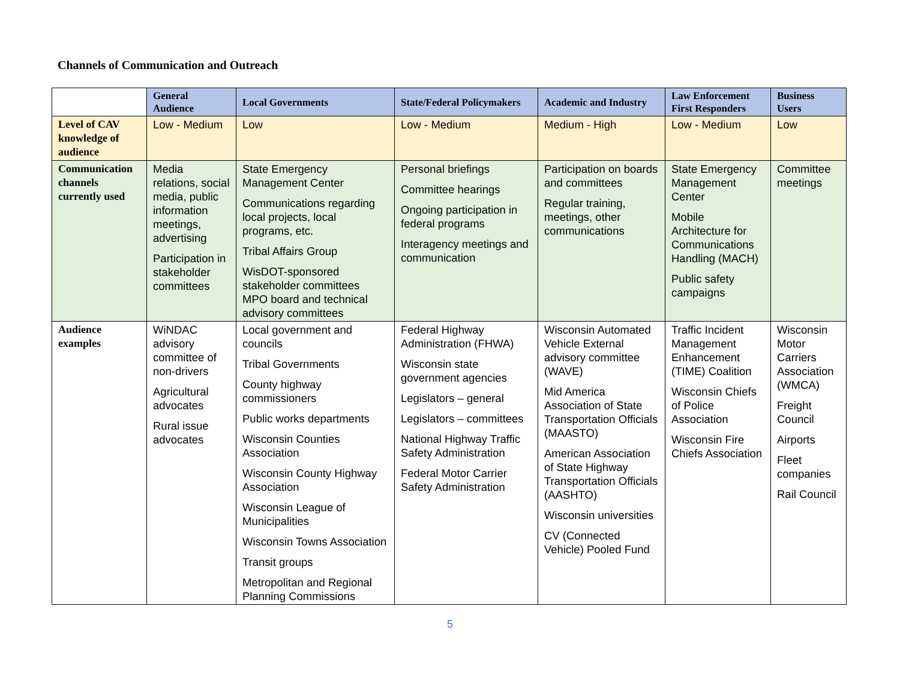Channels of Communication and Outreach
| | General Audience | Local Governments | State/Federal Policymakers | Academic and Industry | Law Enforcement First Responders | Business Users |
| --- | --- | --- | --- | --- | --- | --- |
| Level of CAV knowledge of audience | Low - Medium | Low | Low - Medium | Medium - High | Low - Medium | Low |
| Communication channels currently used | Media relations, social media, public information meetings, advertising Participation in stakeholder committees | State Emergency Management Center Communications regarding local projects, local programs, etc. Tribal Affairs Group WisDOT-sponsored stakeholder committees MPO board and technical advisory committees | Personal briefings Committee hearings Ongoing participation in federal programs Interagency meetings and communication | Participation on boards and committees Regular training, meetings, other communications | State Emergency Management Center Mobile Architecture for Communications Handling (MACH) Public safety campaigns | Committee meetings |
| Audience examples | WiNDAC advisory committee of non-drivers Agricultural advocates Rural issue advocates | Local government and councils Tribal Governments County highway commissioners Public works departments Wisconsin Counties Association Wisconsin County Highway Association Wisconsin League of Municipalities Wisconsin Towns Association Transit groups Metropolitan and Regional Planning Commissions | Federal Highway Administration (FHWA) Wisconsin state government agencies Legislators – general Legislators – committees National Highway Traffic Safety Administration Federal Motor Carrier Safety Administration | Wisconsin Automated Vehicle External advisory committee (WAVE) Mid America Association of State Transportation Officials (MAASTO) American Association of State Highway Transportation Officials (AASHTO) Wisconsin universities CV (Connected Vehicle) Pooled Fund | Traffic Incident Management Enhancement (TIME) Coalition Wisconsin Chiefs of Police Association Wisconsin Fire Chiefs Association | Wisconsin Motor Carriers Association (WMCA) Freight Council Airports Fleet companies Rail Council |
5